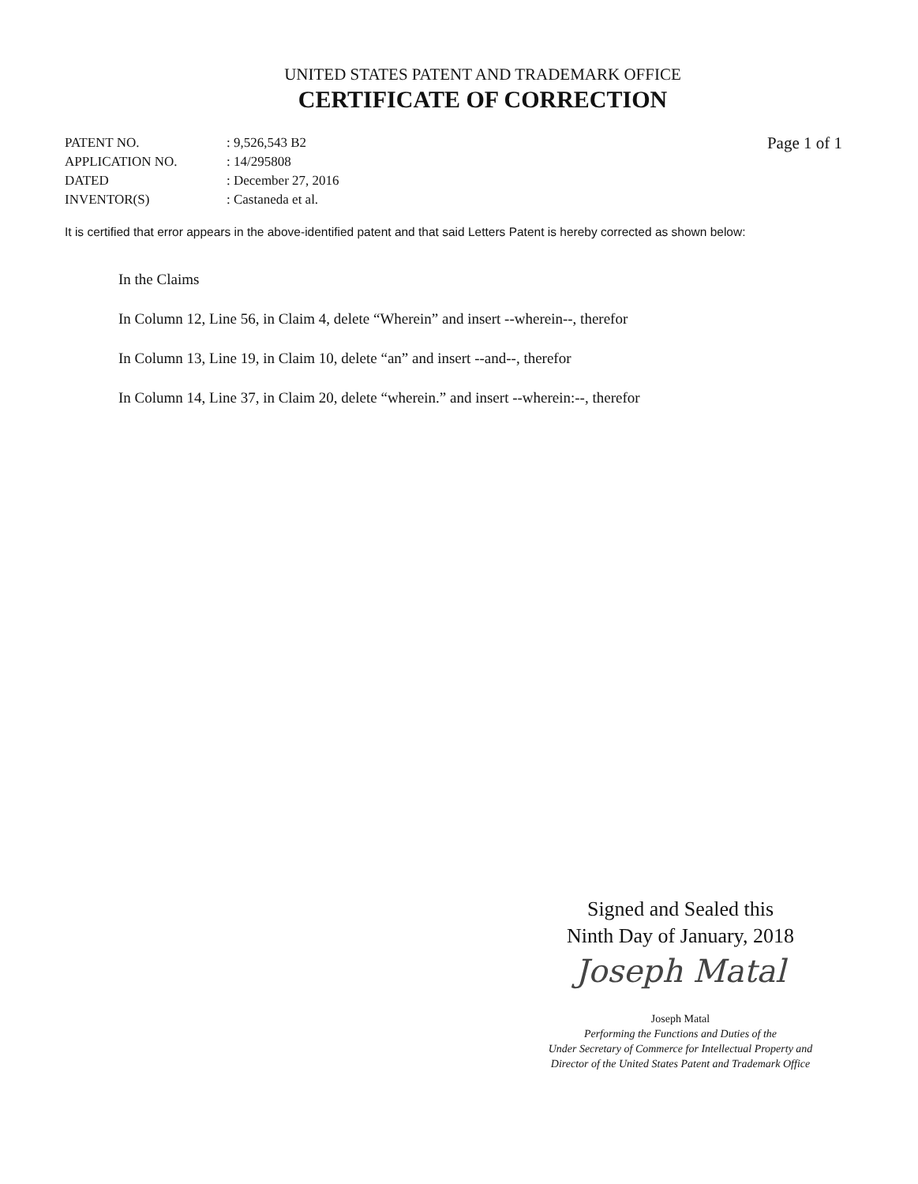UNITED STATES PATENT AND TRADEMARK OFFICE
CERTIFICATE OF CORRECTION
| PATENT NO. | : 9,526,543 B2 |
| APPLICATION NO. | : 14/295808 |
| DATED | : December 27, 2016 |
| INVENTOR(S) | : Castaneda et al. |
Page 1 of 1
It is certified that error appears in the above-identified patent and that said Letters Patent is hereby corrected as shown below:
In the Claims
In Column 12, Line 56, in Claim 4, delete “Wherein” and insert --wherein--, therefor
In Column 13, Line 19, in Claim 10, delete “an” and insert --and--, therefor
In Column 14, Line 37, in Claim 20, delete “wherein.” and insert --wherein:--, therefor
Signed and Sealed this
Ninth Day of January, 2018
Joseph Matal
Joseph Matal
Performing the Functions and Duties of the
Under Secretary of Commerce for Intellectual Property and
Director of the United States Patent and Trademark Office